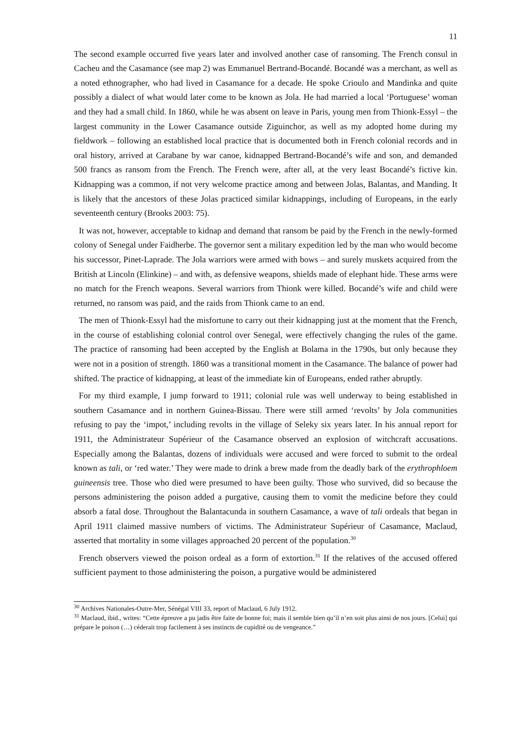11
The second example occurred five years later and involved another case of ransoming. The French consul in Cacheu and the Casamance (see map 2) was Emmanuel Bertrand-Bocandé. Bocandé was a merchant, as well as a noted ethnographer, who had lived in Casamance for a decade. He spoke Crioulo and Mandinka and quite possibly a dialect of what would later come to be known as Jola. He had married a local ‘Portuguese’ woman and they had a small child. In 1860, while he was absent on leave in Paris, young men from Thionk-Essyl – the largest community in the Lower Casamance outside Ziguinchor, as well as my adopted home during my fieldwork – following an established local practice that is documented both in French colonial records and in oral history, arrived at Carabane by war canoe, kidnapped Bertrand-Bocandé’s wife and son, and demanded 500 francs as ransom from the French. The French were, after all, at the very least Bocandé’s fictive kin. Kidnapping was a common, if not very welcome practice among and between Jolas, Balantas, and Manding. It is likely that the ancestors of these Jolas practiced similar kidnappings, including of Europeans, in the early seventeenth century (Brooks 2003: 75).
It was not, however, acceptable to kidnap and demand that ransom be paid by the French in the newly-formed colony of Senegal under Faidherbe. The governor sent a military expedition led by the man who would become his successor, Pinet-Laprade. The Jola warriors were armed with bows – and surely muskets acquired from the British at Lincoln (Elinkine) – and with, as defensive weapons, shields made of elephant hide. These arms were no match for the French weapons. Several warriors from Thionk were killed. Bocandé’s wife and child were returned, no ransom was paid, and the raids from Thionk came to an end.
The men of Thionk-Essyl had the misfortune to carry out their kidnapping just at the moment that the French, in the course of establishing colonial control over Senegal, were effectively changing the rules of the game. The practice of ransoming had been accepted by the English at Bolama in the 1790s, but only because they were not in a position of strength. 1860 was a transitional moment in the Casamance. The balance of power had shifted. The practice of kidnapping, at least of the immediate kin of Europeans, ended rather abruptly.
For my third example, I jump forward to 1911; colonial rule was well underway to being established in southern Casamance and in northern Guinea-Bissau. There were still armed ‘revolts’ by Jola communities refusing to pay the ‘impot,’ including revolts in the village of Seleky six years later. In his annual report for 1911, the Administrateur Supérieur of the Casamance observed an explosion of witchcraft accusations. Especially among the Balantas, dozens of individuals were accused and were forced to submit to the ordeal known as tali, or ‘red water.’ They were made to drink a brew made from the deadly bark of the erythrophloem guineensis tree. Those who died were presumed to have been guilty. Those who survived, did so because the persons administering the poison added a purgative, causing them to vomit the medicine before they could absorb a fatal dose. Throughout the Balantacunda in southern Casamance, a wave of tali ordeals that began in April 1911 claimed massive numbers of victims. The Administrateur Supérieur of Casamance, Maclaud, asserted that mortality in some villages approached 20 percent of the population.<sup>30</sup>
French observers viewed the poison ordeal as a form of extortion.<sup>31</sup> If the relatives of the accused offered sufficient payment to those administering the poison, a purgative would be administered
<sup>30</sup> Archives Nationales-Outre-Mer, Sénégal VIII 33, report of Maclaud, 6 July 1912.
<sup>31</sup> Maclaud, ibid., writes: “Cette épreuve a pu jadis être faite de bonne foi; mais il semble bien qu’il n’en soit plus ainsi de nos jours. [Celui] qui prépare le poison (…) céderait trop facilement à ses instincts de cupidité ou de vengeance.”